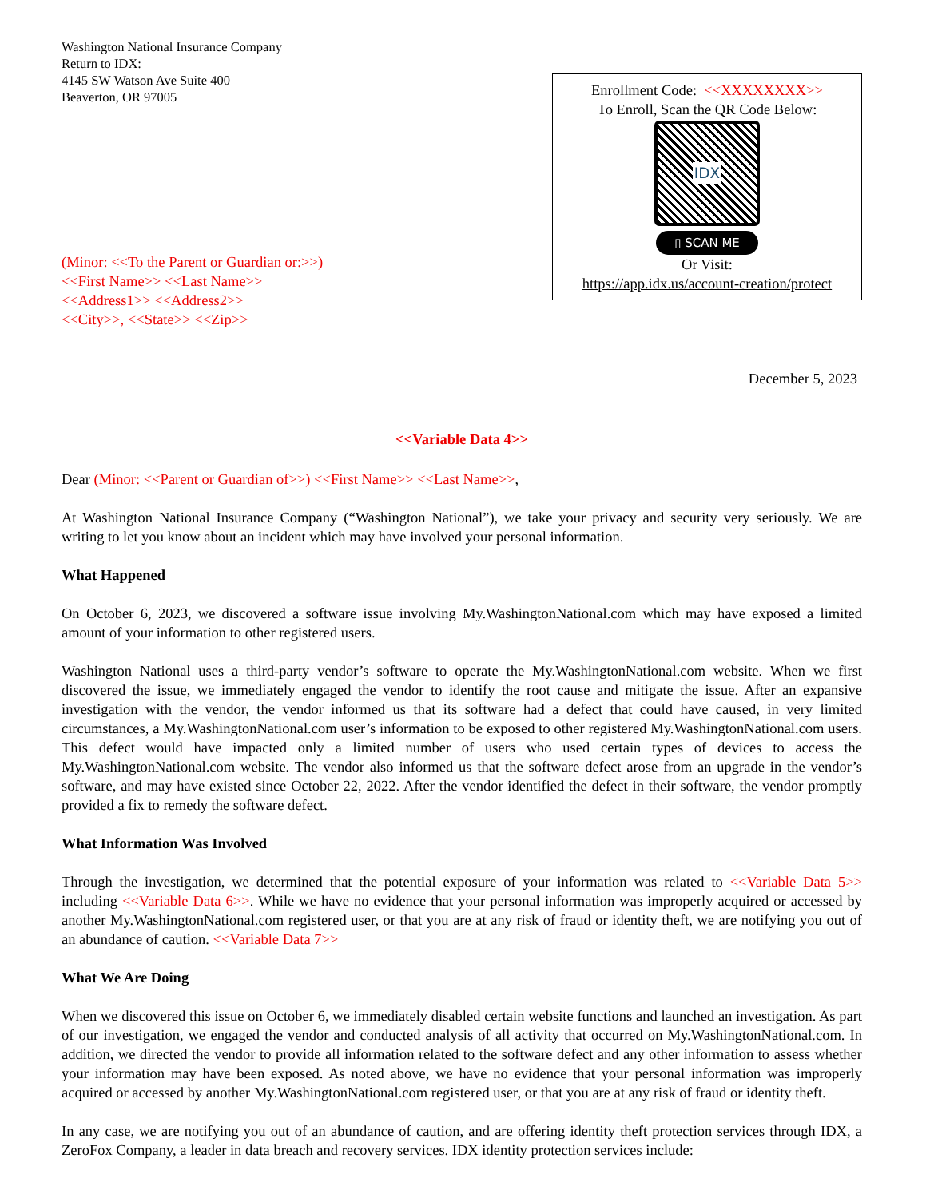Washington National Insurance Company
Return to IDX:
4145 SW Watson Ave Suite 400
Beaverton, OR 97005
Enrollment Code: <<XXXXXXXX>>
To Enroll, Scan the QR Code Below:
IDX
▯ SCAN ME
Or Visit:
https://app.idx.us/account-creation/protect
(Minor: <<To the Parent or Guardian or:>>)
<<First Name>> <<Last Name>>
<<Address1>> <<Address2>>
<<City>>, <<State>> <<Zip>>
December 5, 2023
<<Variable Data 4>>
Dear (Minor: <<Parent or Guardian of>>) <<First Name>> <<Last Name>>,
At Washington National Insurance Company (“Washington National”), we take your privacy and security very seriously. We are writing to let you know about an incident which may have involved your personal information.
What Happened
On October 6, 2023, we discovered a software issue involving My.WashingtonNational.com which may have exposed a limited amount of your information to other registered users.
Washington National uses a third-party vendor’s software to operate the My.WashingtonNational.com website. When we first discovered the issue, we immediately engaged the vendor to identify the root cause and mitigate the issue. After an expansive investigation with the vendor, the vendor informed us that its software had a defect that could have caused, in very limited circumstances, a My.WashingtonNational.com user’s information to be exposed to other registered My.WashingtonNational.com users. This defect would have impacted only a limited number of users who used certain types of devices to access the My.WashingtonNational.com website. The vendor also informed us that the software defect arose from an upgrade in the vendor’s software, and may have existed since October 22, 2022. After the vendor identified the defect in their software, the vendor promptly provided a fix to remedy the software defect.
What Information Was Involved
Through the investigation, we determined that the potential exposure of your information was related to <<Variable Data 5>> including <<Variable Data 6>>. While we have no evidence that your personal information was improperly acquired or accessed by another My.WashingtonNational.com registered user, or that you are at any risk of fraud or identity theft, we are notifying you out of an abundance of caution. <<Variable Data 7>>
What We Are Doing
When we discovered this issue on October 6, we immediately disabled certain website functions and launched an investigation. As part of our investigation, we engaged the vendor and conducted analysis of all activity that occurred on My.WashingtonNational.com. In addition, we directed the vendor to provide all information related to the software defect and any other information to assess whether your information may have been exposed. As noted above, we have no evidence that your personal information was improperly acquired or accessed by another My.WashingtonNational.com registered user, or that you are at any risk of fraud or identity theft.
In any case, we are notifying you out of an abundance of caution, and are offering identity theft protection services through IDX, a ZeroFox Company, a leader in data breach and recovery services. IDX identity protection services include: